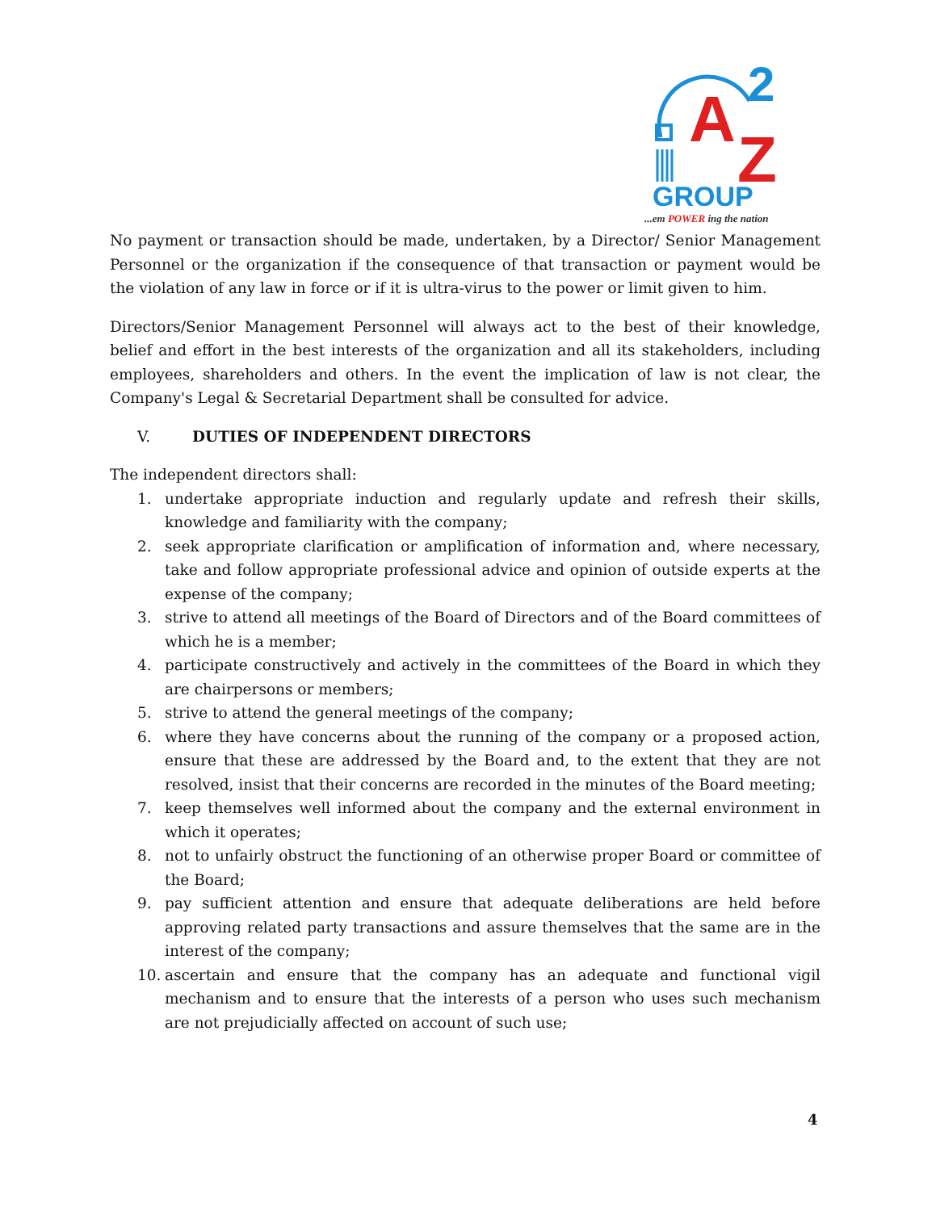A
2
Z
GROUP
...em POWER ing the nation
No payment or transaction should be made, undertaken, by a Director/ Senior Management Personnel or the organization if the consequence of that transaction or payment would be the violation of any law in force or if it is ultra-virus to the power or limit given to him.
Directors/Senior Management Personnel will always act to the best of their knowledge, belief and effort in the best interests of the organization and all its stakeholders, including employees, shareholders and others. In the event the implication of law is not clear, the Company's Legal & Secretarial Department shall be consulted for advice.
V. DUTIES OF INDEPENDENT DIRECTORS
The independent directors shall:
1. undertake appropriate induction and regularly update and refresh their skills, knowledge and familiarity with the company;
2. seek appropriate clarification or amplification of information and, where necessary, take and follow appropriate professional advice and opinion of outside experts at the expense of the company;
3. strive to attend all meetings of the Board of Directors and of the Board committees of which he is a member;
4. participate constructively and actively in the committees of the Board in which they are chairpersons or members;
5. strive to attend the general meetings of the company;
6. where they have concerns about the running of the company or a proposed action, ensure that these are addressed by the Board and, to the extent that they are not resolved, insist that their concerns are recorded in the minutes of the Board meeting;
7. keep themselves well informed about the company and the external environment in which it operates;
8. not to unfairly obstruct the functioning of an otherwise proper Board or committee of the Board;
9. pay sufficient attention and ensure that adequate deliberations are held before approving related party transactions and assure themselves that the same are in the interest of the company;
10. ascertain and ensure that the company has an adequate and functional vigil mechanism and to ensure that the interests of a person who uses such mechanism are not prejudicially affected on account of such use;
4